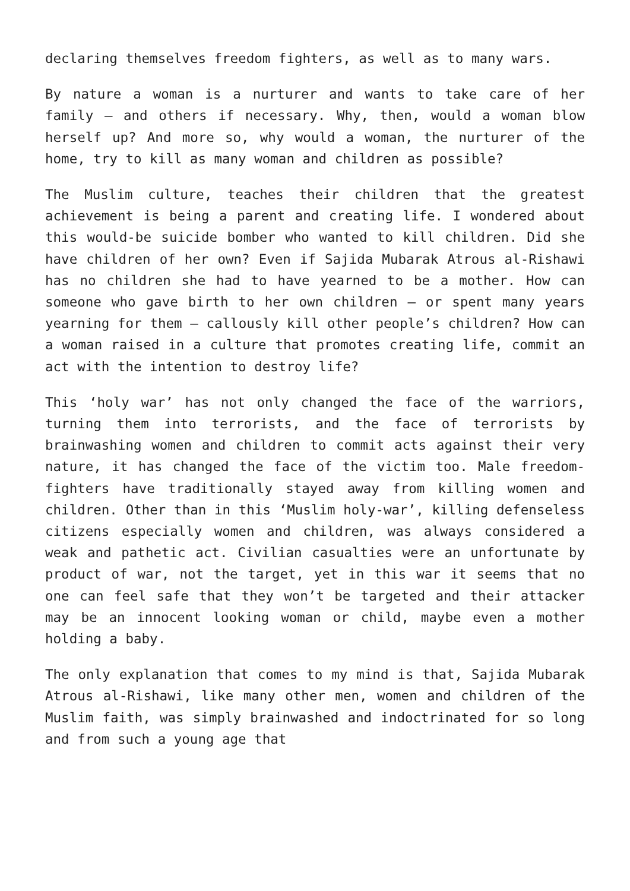declaring themselves freedom fighters, as well as to many wars.
By nature a woman is a nurturer and wants to take care of her family – and others if necessary. Why, then, would a woman blow herself up? And more so, why would a woman, the nurturer of the home, try to kill as many woman and children as possible?
The Muslim culture, teaches their children that the greatest achievement is being a parent and creating life. I wondered about this would-be suicide bomber who wanted to kill children. Did she have children of her own? Even if Sajida Mubarak Atrous al-Rishawi has no children she had to have yearned to be a mother. How can someone who gave birth to her own children – or spent many years yearning for them – callously kill other people’s children? How can a woman raised in a culture that promotes creating life, commit an act with the intention to destroy life?
This ‘holy war’ has not only changed the face of the warriors, turning them into terrorists, and the face of terrorists by brainwashing women and children to commit acts against their very nature, it has changed the face of the victim too. Male freedom-fighters have traditionally stayed away from killing women and children. Other than in this ‘Muslim holy-war’, killing defenseless citizens especially women and children, was always considered a weak and pathetic act. Civilian casualties were an unfortunate by product of war, not the target, yet in this war it seems that no one can feel safe that they won’t be targeted and their attacker may be an innocent looking woman or child, maybe even a mother holding a baby.
The only explanation that comes to my mind is that, Sajida Mubarak Atrous al-Rishawi, like many other men, women and children of the Muslim faith, was simply brainwashed and indoctrinated for so long and from such a young age that